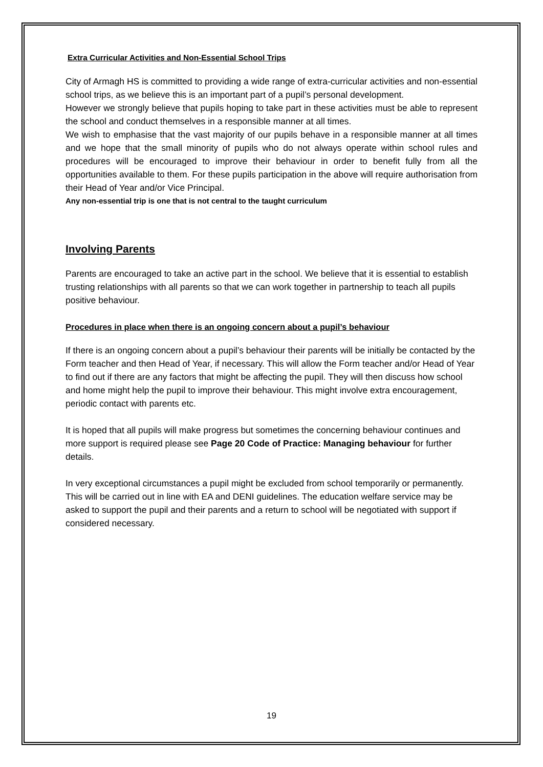Extra Curricular Activities and Non-Essential School Trips
City of Armagh HS is committed to providing a wide range of extra-curricular activities and non-essential school trips, as we believe this is an important part of a pupil’s personal development.
However we strongly believe that pupils hoping to take part in these activities must be able to represent the school and conduct themselves in a responsible manner at all times.
We wish to emphasise that the vast majority of our pupils behave in a responsible manner at all times and we hope that the small minority of pupils who do not always operate within school rules and procedures will be encouraged to improve their behaviour in order to benefit fully from all the opportunities available to them. For these pupils participation in the above will require authorisation from their Head of Year and/or Vice Principal.
Any non-essential trip is one that is not central to the taught curriculum
Involving Parents
Parents are encouraged to take an active part in the school. We believe that it is essential to establish trusting relationships with all parents so that we can work together in partnership to teach all pupils positive behaviour.
Procedures in place when there is an ongoing concern about a pupil’s behaviour
If there is an ongoing concern about a pupil’s behaviour their parents will be initially be contacted by the Form teacher and then Head of Year, if necessary. This will allow the Form teacher and/or Head of Year to find out if there are any factors that might be affecting the pupil. They will then discuss how school and home might help the pupil to improve their behaviour. This might involve extra encouragement, periodic contact with parents etc.
It is hoped that all pupils will make progress but sometimes the concerning behaviour continues and more support is required please see Page 20 Code of Practice: Managing behaviour for further details.
In very exceptional circumstances a pupil might be excluded from school temporarily or permanently. This will be carried out in line with EA and DENI guidelines. The education welfare service may be asked to support the pupil and their parents and a return to school will be negotiated with support if considered necessary.
19